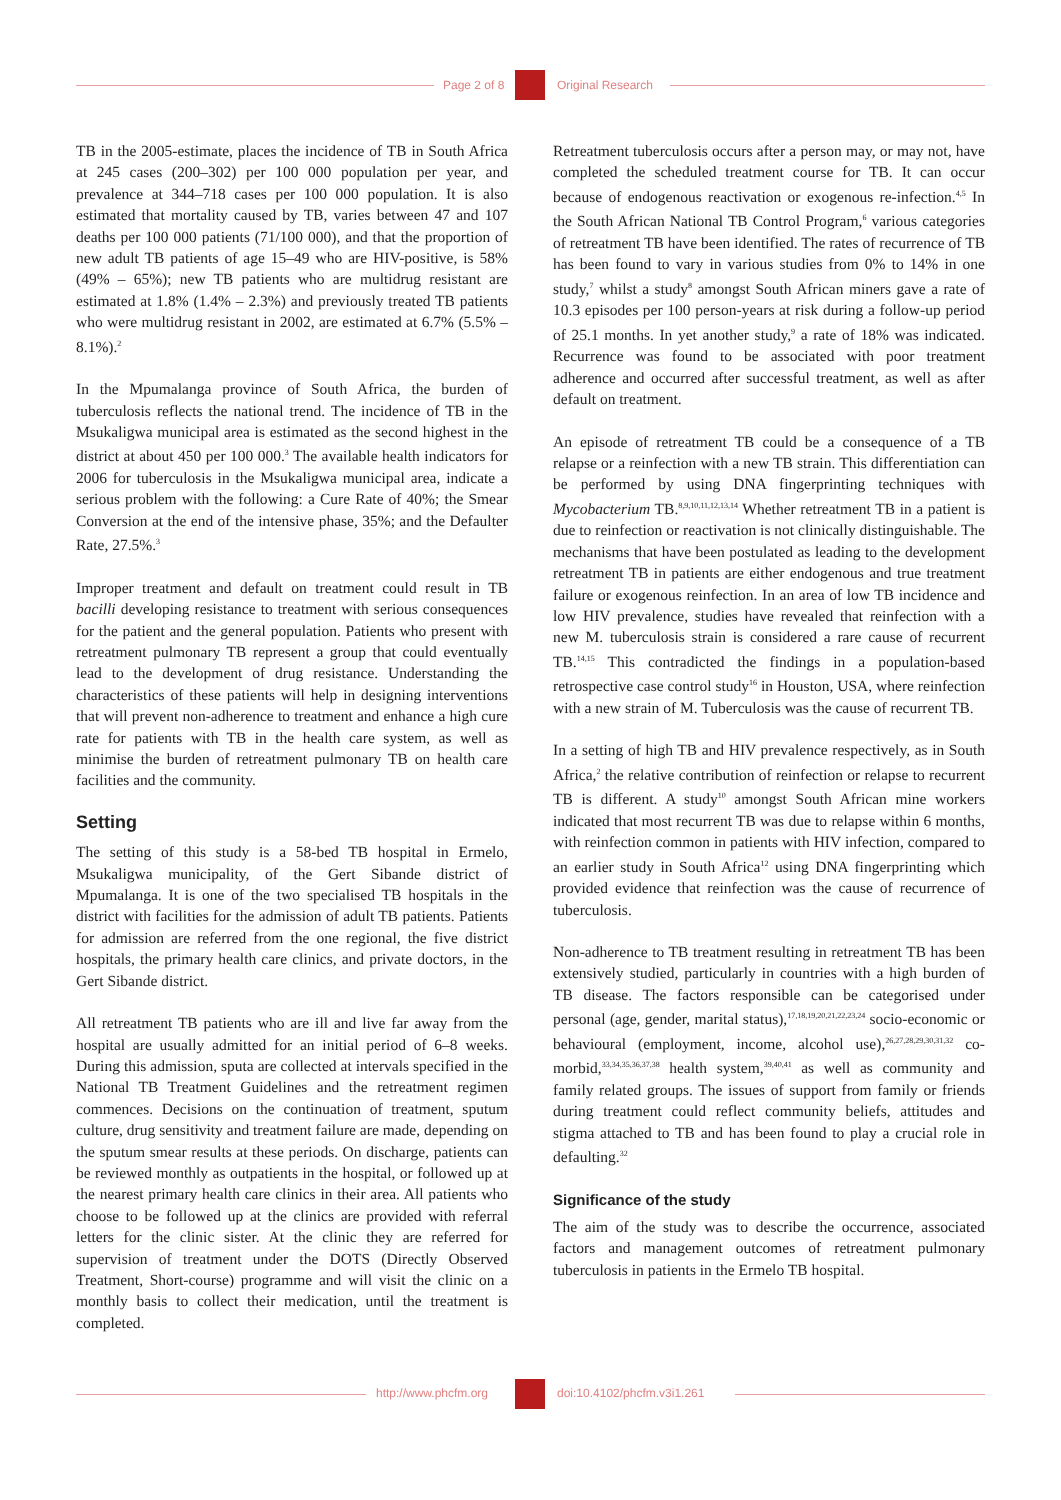Page 2 of 8 Original Research
TB in the 2005-estimate, places the incidence of TB in South Africa at 245 cases (200–302) per 100 000 population per year, and prevalence at 344–718 cases per 100 000 population. It is also estimated that mortality caused by TB, varies between 47 and 107 deaths per 100 000 patients (71/100 000), and that the proportion of new adult TB patients of age 15–49 who are HIV-positive, is 58% (49% – 65%); new TB patients who are multidrug resistant are estimated at 1.8% (1.4% – 2.3%) and previously treated TB patients who were multidrug resistant in 2002, are estimated at 6.7% (5.5% – 8.1%).<sup>2</sup>
In the Mpumalanga province of South Africa, the burden of tuberculosis reflects the national trend. The incidence of TB in the Msukaligwa municipal area is estimated as the second highest in the district at about 450 per 100 000.<sup>3</sup> The available health indicators for 2006 for tuberculosis in the Msukaligwa municipal area, indicate a serious problem with the following: a Cure Rate of 40%; the Smear Conversion at the end of the intensive phase, 35%; and the Defaulter Rate, 27.5%.<sup>3</sup>
Improper treatment and default on treatment could result in TB bacilli developing resistance to treatment with serious consequences for the patient and the general population. Patients who present with retreatment pulmonary TB represent a group that could eventually lead to the development of drug resistance. Understanding the characteristics of these patients will help in designing interventions that will prevent non-adherence to treatment and enhance a high cure rate for patients with TB in the health care system, as well as minimise the burden of retreatment pulmonary TB on health care facilities and the community.
Setting
The setting of this study is a 58-bed TB hospital in Ermelo, Msukaligwa municipality, of the Gert Sibande district of Mpumalanga. It is one of the two specialised TB hospitals in the district with facilities for the admission of adult TB patients. Patients for admission are referred from the one regional, the five district hospitals, the primary health care clinics, and private doctors, in the Gert Sibande district.
All retreatment TB patients who are ill and live far away from the hospital are usually admitted for an initial period of 6–8 weeks. During this admission, sputa are collected at intervals specified in the National TB Treatment Guidelines and the retreatment regimen commences. Decisions on the continuation of treatment, sputum culture, drug sensitivity and treatment failure are made, depending on the sputum smear results at these periods. On discharge, patients can be reviewed monthly as outpatients in the hospital, or followed up at the nearest primary health care clinics in their area. All patients who choose to be followed up at the clinics are provided with referral letters for the clinic sister. At the clinic they are referred for supervision of treatment under the DOTS (Directly Observed Treatment, Short-course) programme and will visit the clinic on a monthly basis to collect their medication, until the treatment is completed.
Retreatment tuberculosis occurs after a person may, or may not, have completed the scheduled treatment course for TB. It can occur because of endogenous reactivation or exogenous re-infection.<sup>4,5</sup> In the South African National TB Control Program,<sup>6</sup> various categories of retreatment TB have been identified. The rates of recurrence of TB has been found to vary in various studies from 0% to 14% in one study,<sup>7</sup> whilst a study<sup>8</sup> amongst South African miners gave a rate of 10.3 episodes per 100 person-years at risk during a follow-up period of 25.1 months. In yet another study,<sup>9</sup> a rate of 18% was indicated. Recurrence was found to be associated with poor treatment adherence and occurred after successful treatment, as well as after default on treatment.
An episode of retreatment TB could be a consequence of a TB relapse or a reinfection with a new TB strain. This differentiation can be performed by using DNA fingerprinting techniques with Mycobacterium TB.<sup>8,9,10,11,12,13,14</sup> Whether retreatment TB in a patient is due to reinfection or reactivation is not clinically distinguishable. The mechanisms that have been postulated as leading to the development retreatment TB in patients are either endogenous and true treatment failure or exogenous reinfection. In an area of low TB incidence and low HIV prevalence, studies have revealed that reinfection with a new M. tuberculosis strain is considered a rare cause of recurrent TB.<sup>14,15</sup> This contradicted the findings in a population-based retrospective case control study<sup>16</sup> in Houston, USA, where reinfection with a new strain of M. Tuberculosis was the cause of recurrent TB.
In a setting of high TB and HIV prevalence respectively, as in South Africa,<sup>2</sup> the relative contribution of reinfection or relapse to recurrent TB is different. A study<sup>10</sup> amongst South African mine workers indicated that most recurrent TB was due to relapse within 6 months, with reinfection common in patients with HIV infection, compared to an earlier study in South Africa<sup>12</sup> using DNA fingerprinting which provided evidence that reinfection was the cause of recurrence of tuberculosis.
Non-adherence to TB treatment resulting in retreatment TB has been extensively studied, particularly in countries with a high burden of TB disease. The factors responsible can be categorised under personal (age, gender, marital status),<sup>17,18,19,20,21,22,23,24</sup> socio-economic or behavioural (employment, income, alcohol use),<sup>26,27,28,29,30,31,32</sup> co-morbid,<sup>33,34,35,36,37,38</sup> health system,<sup>39,40,41</sup> as well as community and family related groups. The issues of support from family or friends during treatment could reflect community beliefs, attitudes and stigma attached to TB and has been found to play a crucial role in defaulting.<sup>32</sup>
Significance of the study
The aim of the study was to describe the occurrence, associated factors and management outcomes of retreatment pulmonary tuberculosis in patients in the Ermelo TB hospital.
http://www.phcfm.org doi:10.4102/phcfm.v3i1.261